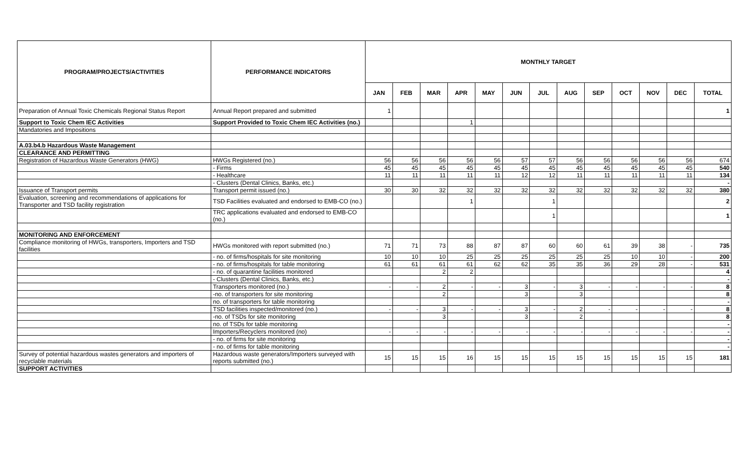| PROGRAM/PROJECTS/ACTIVITIES | PERFORMANCE INDICATORS | MONTHLY TARGET | | | | | | | | | | | | |
| --- | --- | --- | --- | --- | --- | --- | --- | --- | --- | --- | --- | --- | --- | --- |
| | | JAN | FEB | MAR | APR | MAY | JUN | JUL | AUG | SEP | OCT | NOV | DEC | TOTAL |
| Preparation of Annual Toxic Chemicals Regional Status Report | Annual Report prepared and submitted | 1 | | | | | | | | | | | | 1 |
| Support to Toxic Chem IEC Activities | Support Provided to Toxic Chem IEC Activities (no.) | | | | 1 | | | | | | | | | |
| Mandatories and Impositions | | | | | | | | | | | | | | |
| A.03.b4.b Hazardous Waste Management | | | | | | | | | | | | | | |
| CLEARANCE AND PERMITTING | | | | | | | | | | | | | | |
| Registration of Hazardous Waste Generators (HWG) | HWGs Registered (no.) | 56 | 56 | 56 | 56 | 56 | 57 | 57 | 56 | 56 | 56 | 56 | 56 | 674 |
| | - Firms | 45 | 45 | 45 | 45 | 45 | 45 | 45 | 45 | 45 | 45 | 45 | 45 | 540 |
| | - Healthcare | 11 | 11 | 11 | 11 | 11 | 12 | 12 | 11 | 11 | 11 | 11 | 11 | 134 |
| | - Clusters (Dental Clinics, Banks, etc.) | | | | | | | | | | | | | - |
| Issuance of Transport permits | Transport permit issued (no.) | 30 | 30 | 32 | 32 | 32 | 32 | 32 | 32 | 32 | 32 | 32 | 32 | 380 |
| Evaluation, screening and recommendations of applications for Transporter and TSD facility registration | TSD Facilities evaluated and endorsed to EMB-CO (no.) | | | | 1 | | | 1 | | | | | | 2 |
| | TRC applications evaluated and endorsed to EMB-CO (no.) | | | | | | | 1 | | | | | | 1 |
| MONITORING AND ENFORCEMENT | | | | | | | | | | | | | | |
| Compliance monitoring of HWGs, transporters, Importers and TSD facilities | HWGs monitored with report submitted (no.) | 71 | 71 | 73 | 88 | 87 | 87 | 60 | 60 | 61 | 39 | 38 | - | 735 |
| | - no. of firms/hospitals for site monitoring | 10 | 10 | 10 | 25 | 25 | 25 | 25 | 25 | 25 | 10 | 10 | - | 200 |
| | - no. of firms/hospitals for table monitoring | 61 | 61 | 61 | 61 | 62 | 62 | 35 | 35 | 36 | 29 | 28 | - | 531 |
| | - no. of quarantine facilities monitored | | | 2 | 2 | | | | | | | | | 4 |
| | - Clusters (Dental Clinics, Banks, etc.) | | | | | | | | | | | | | - |
| | Transporters monitored (no.) | - | - | 2 | - | - | 3 | - | 3 | - | - | - | - | 8 |
| | -no. of transporters for site monitoring | | | 2 | | | 3 | | 3 | | | | | 8 |
| | no. of transporters for table monitoring | | | | | | | | | | | | | - |
| | TSD facilities inspected/monitored (no.) | - | - | 3 | - | - | 3 | - | 2 | - | - | - | - | 8 |
| | -no. of TSDs for site monitoring | | | 3 | | | 3 | | 2 | | | | | 8 |
| | no. of TSDs for table monitoring | | | | | | | | | | | | | - |
| | Importers/Recyclers monitored (no) | - | - | - | - | - | - | - | - | - | - | - | - | - |
| | - no. of firms for site monitoring | | | | | | | | | | | | | - |
| | - no. of firms for table monitoring | | | | | | | | | | | | | - |
| Survey of potential hazardous wastes generators and importers of recyclable materials | Hazardous waste generators/Importers surveyed with reports submitted (no.) | 15 | 15 | 15 | 16 | 15 | 15 | 15 | 15 | 15 | 15 | 15 | 15 | 181 |
| SUPPORT ACTIVITIES | | | | | | | | | | | | | | |